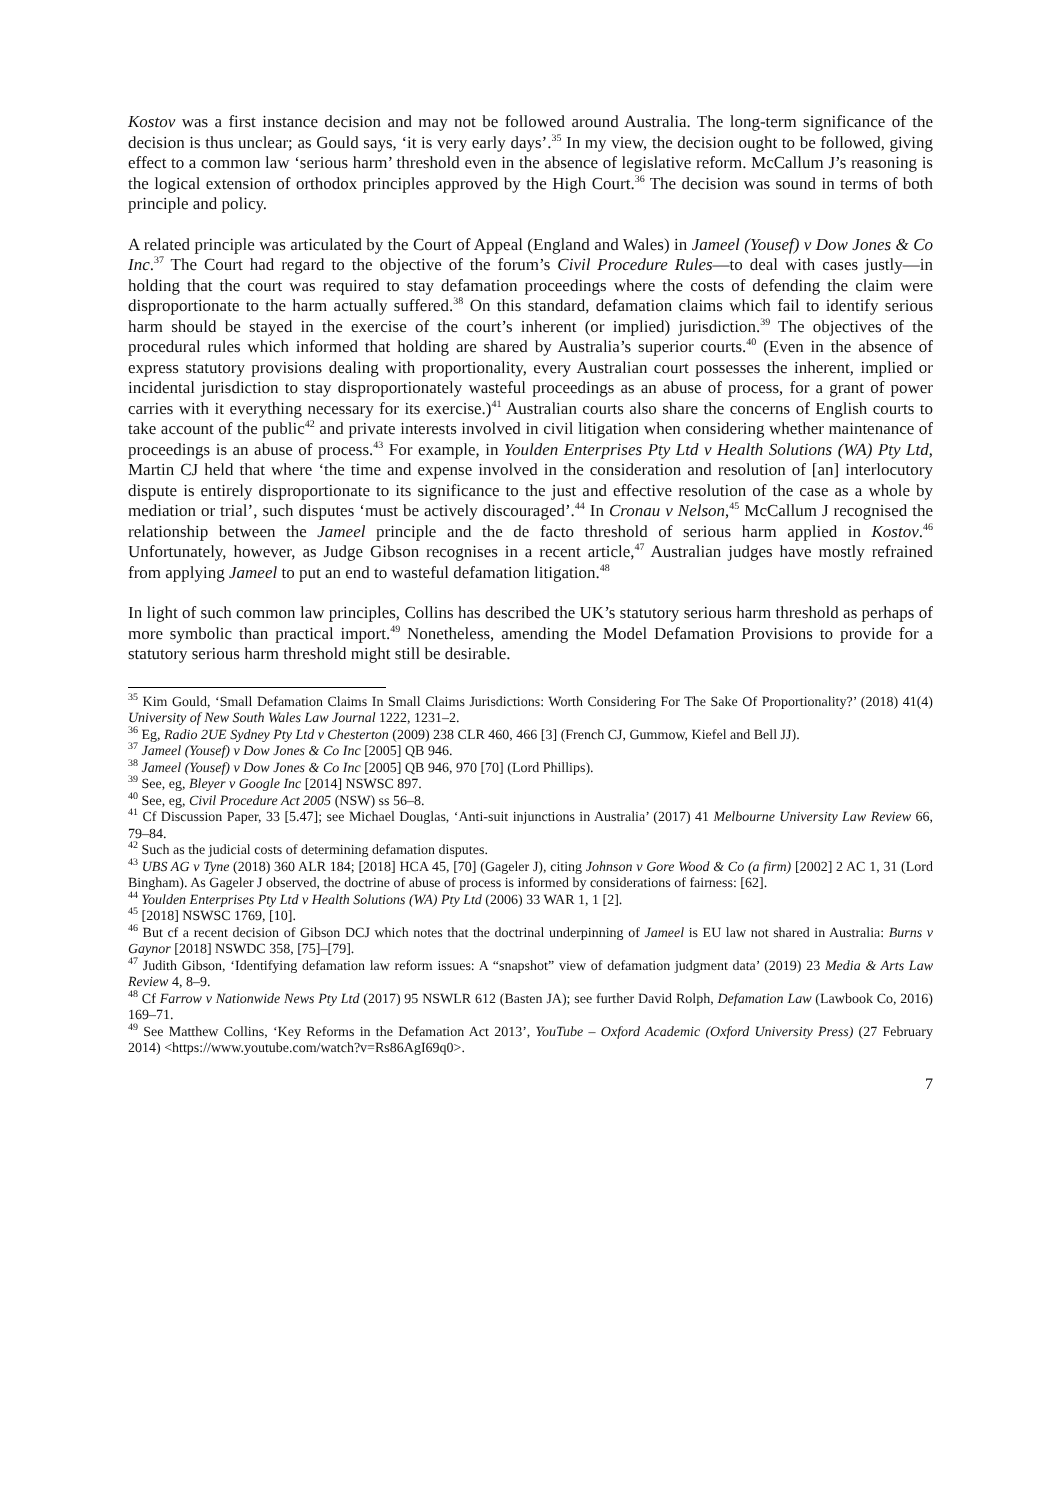Kostov was a first instance decision and may not be followed around Australia. The long-term significance of the decision is thus unclear; as Gould says, ‘it is very early days’.<sup>35</sup> In my view, the decision ought to be followed, giving effect to a common law ‘serious harm’ threshold even in the absence of legislative reform. McCallum J’s reasoning is the logical extension of orthodox principles approved by the High Court.<sup>36</sup> The decision was sound in terms of both principle and policy.
A related principle was articulated by the Court of Appeal (England and Wales) in Jameel (Yousef) v Dow Jones & Co Inc.<sup>37</sup> The Court had regard to the objective of the forum’s Civil Procedure Rules—to deal with cases justly—in holding that the court was required to stay defamation proceedings where the costs of defending the claim were disproportionate to the harm actually suffered.<sup>38</sup> On this standard, defamation claims which fail to identify serious harm should be stayed in the exercise of the court’s inherent (or implied) jurisdiction.<sup>39</sup> The objectives of the procedural rules which informed that holding are shared by Australia’s superior courts.<sup>40</sup> (Even in the absence of express statutory provisions dealing with proportionality, every Australian court possesses the inherent, implied or incidental jurisdiction to stay disproportionately wasteful proceedings as an abuse of process, for a grant of power carries with it everything necessary for its exercise.)<sup>41</sup> Australian courts also share the concerns of English courts to take account of the public<sup>42</sup> and private interests involved in civil litigation when considering whether maintenance of proceedings is an abuse of process.<sup>43</sup> For example, in Youlden Enterprises Pty Ltd v Health Solutions (WA) Pty Ltd, Martin CJ held that where ‘the time and expense involved in the consideration and resolution of [an] interlocutory dispute is entirely disproportionate to its significance to the just and effective resolution of the case as a whole by mediation or trial’, such disputes ‘must be actively discouraged’.<sup>44</sup> In Cronau v Nelson,<sup>45</sup> McCallum J recognised the relationship between the Jameel principle and the de facto threshold of serious harm applied in Kostov.<sup>46</sup> Unfortunately, however, as Judge Gibson recognises in a recent article,<sup>47</sup> Australian judges have mostly refrained from applying Jameel to put an end to wasteful defamation litigation.<sup>48</sup>
In light of such common law principles, Collins has described the UK’s statutory serious harm threshold as perhaps of more symbolic than practical import.<sup>49</sup> Nonetheless, amending the Model Defamation Provisions to provide for a statutory serious harm threshold might still be desirable.
<sup>35</sup> Kim Gould, ‘Small Defamation Claims In Small Claims Jurisdictions: Worth Considering For The Sake Of Proportionality?’ (2018) 41(4) University of New South Wales Law Journal 1222, 1231–2.
<sup>36</sup> Eg, Radio 2UE Sydney Pty Ltd v Chesterton (2009) 238 CLR 460, 466 [3] (French CJ, Gummow, Kiefel and Bell JJ).
<sup>37</sup> Jameel (Yousef) v Dow Jones & Co Inc [2005] QB 946.
<sup>38</sup> Jameel (Yousef) v Dow Jones & Co Inc [2005] QB 946, 970 [70] (Lord Phillips).
<sup>39</sup> See, eg, Bleyer v Google Inc [2014] NSWSC 897.
<sup>40</sup> See, eg, Civil Procedure Act 2005 (NSW) ss 56–8.
<sup>41</sup> Cf Discussion Paper, 33 [5.47]; see Michael Douglas, ‘Anti-suit injunctions in Australia’ (2017) 41 Melbourne University Law Review 66, 79–84.
<sup>42</sup> Such as the judicial costs of determining defamation disputes.
<sup>43</sup> UBS AG v Tyne (2018) 360 ALR 184; [2018] HCA 45, [70] (Gageler J), citing Johnson v Gore Wood & Co (a firm) [2002] 2 AC 1, 31 (Lord Bingham). As Gageler J observed, the doctrine of abuse of process is informed by considerations of fairness: [62].
<sup>44</sup> Youlden Enterprises Pty Ltd v Health Solutions (WA) Pty Ltd (2006) 33 WAR 1, 1 [2].
<sup>45</sup> [2018] NSWSC 1769, [10].
<sup>46</sup> But cf a recent decision of Gibson DCJ which notes that the doctrinal underpinning of Jameel is EU law not shared in Australia: Burns v Gaynor [2018] NSWDC 358, [75]–[79].
<sup>47</sup> Judith Gibson, ‘Identifying defamation law reform issues: A “snapshot” view of defamation judgment data’ (2019) 23 Media & Arts Law Review 4, 8–9.
<sup>48</sup> Cf Farrow v Nationwide News Pty Ltd (2017) 95 NSWLR 612 (Basten JA); see further David Rolph, Defamation Law (Lawbook Co, 2016) 169–71.
<sup>49</sup> See Matthew Collins, ‘Key Reforms in the Defamation Act 2013’, YouTube – Oxford Academic (Oxford University Press) (27 February 2014) <https://www.youtube.com/watch?v=Rs86AgI69q0>.
7